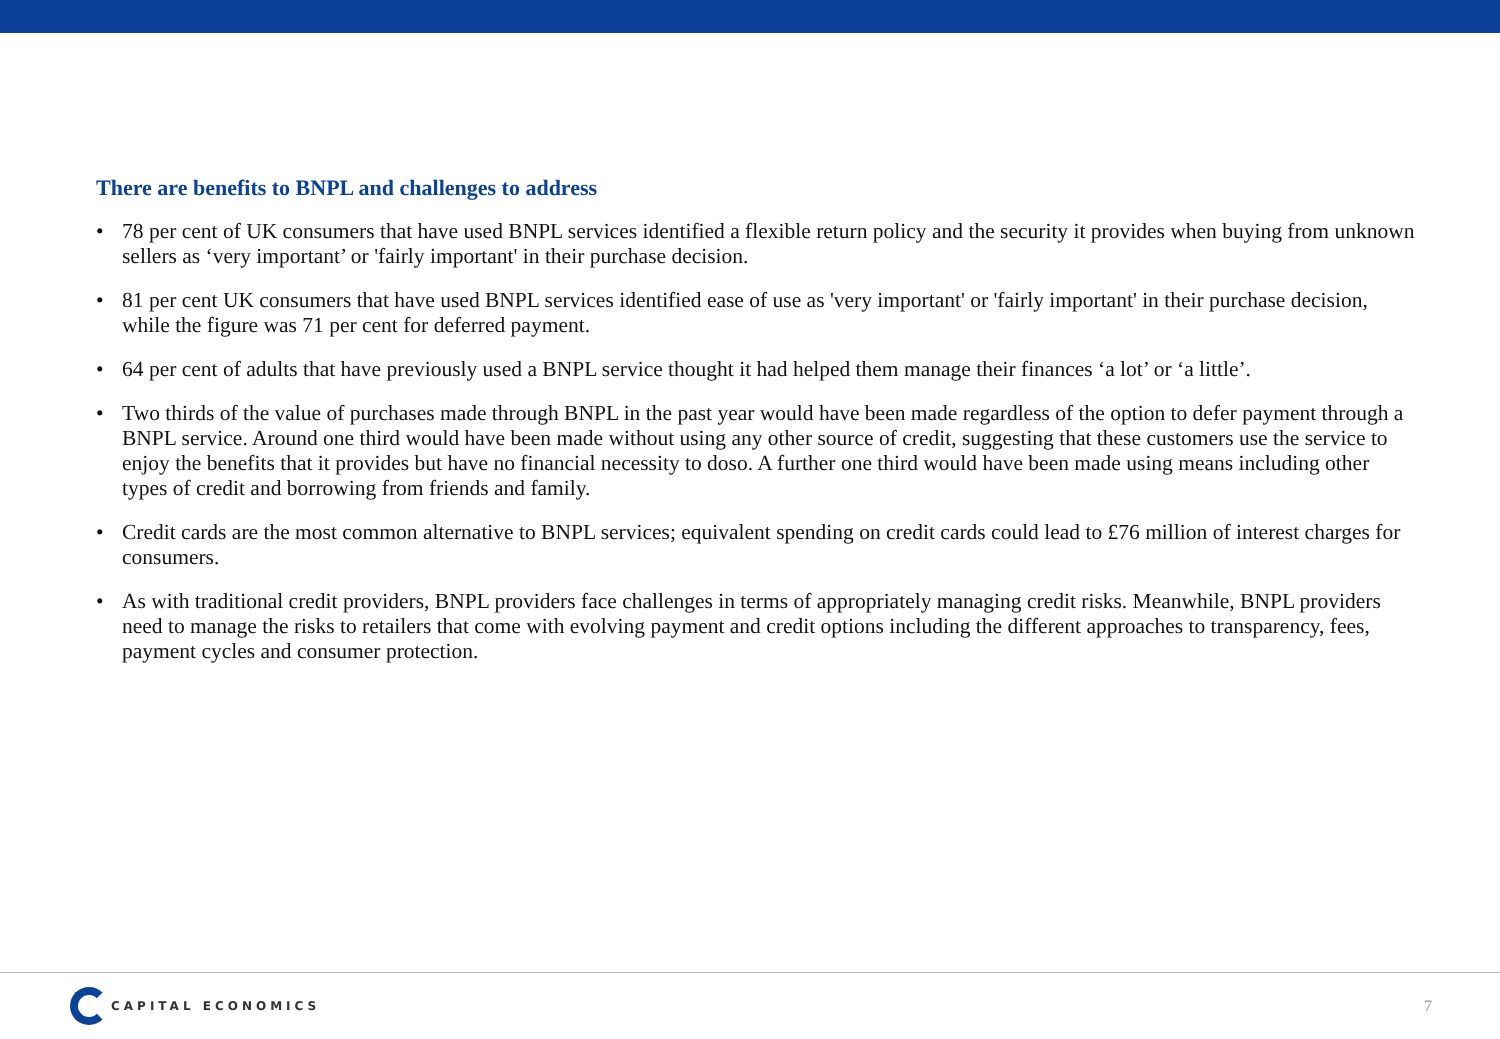There are benefits to BNPL and challenges to address
• 78 per cent of UK consumers that have used BNPL services identified a flexible return policy and the security it provides when buying from unknown sellers as ‘very important’ or 'fairly important' in their purchase decision.
• 81 per cent UK consumers that have used BNPL services identified ease of use as 'very important' or 'fairly important' in their purchase decision, while the figure was 71 per cent for deferred payment.
• 64 per cent of adults that have previously used a BNPL service thought it had helped them manage their finances ‘a lot’ or ‘a little’.
• Two thirds of the value of purchases made through BNPL in the past year would have been made regardless of the option to defer payment through a BNPL service. Around one third would have been made without using any other source of credit, suggesting that these customers use the service to enjoy the benefits that it provides but have no financial necessity to doso. A further one third would have been made using means including other types of credit and borrowing from friends and family.
• Credit cards are the most common alternative to BNPL services; equivalent spending on credit cards could lead to £76 million of interest charges for consumers.
• As with traditional credit providers, BNPL providers face challenges in terms of appropriately managing credit risks. Meanwhile, BNPL providers need to manage the risks to retailers that come with evolving payment and credit options including the different approaches to transparency, fees, payment cycles and consumer protection.
CAPITAL ECONOMICS
7